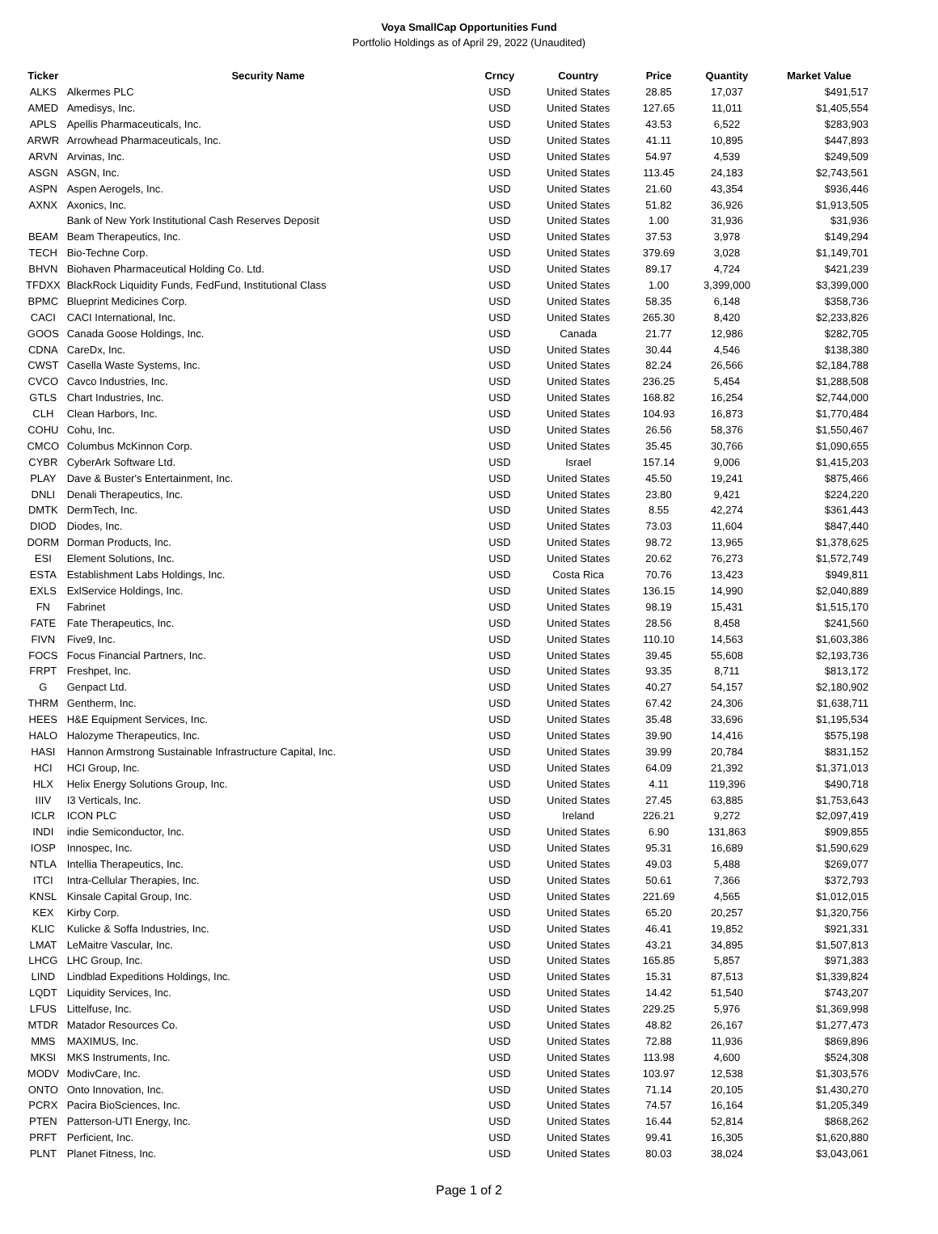Voya SmallCap Opportunities Fund
Portfolio Holdings as of April 29, 2022 (Unaudited)
| Ticker | Security Name | Crncy | Country | Price | Quantity | Market Value |
| --- | --- | --- | --- | --- | --- | --- |
| ALKS | Alkermes PLC | USD | United States | 28.85 | 17,037 | $491,517 |
| AMED | Amedisys, Inc. | USD | United States | 127.65 | 11,011 | $1,405,554 |
| APLS | Apellis Pharmaceuticals, Inc. | USD | United States | 43.53 | 6,522 | $283,903 |
| ARWR | Arrowhead Pharmaceuticals, Inc. | USD | United States | 41.11 | 10,895 | $447,893 |
| ARVN | Arvinas, Inc. | USD | United States | 54.97 | 4,539 | $249,509 |
| ASGN | ASGN, Inc. | USD | United States | 113.45 | 24,183 | $2,743,561 |
| ASPN | Aspen Aerogels, Inc. | USD | United States | 21.60 | 43,354 | $936,446 |
| AXNX | Axonics, Inc. | USD | United States | 51.82 | 36,926 | $1,913,505 |
| | Bank of New York Institutional Cash Reserves Deposit | USD | United States | 1.00 | 31,936 | $31,936 |
| BEAM | Beam Therapeutics, Inc. | USD | United States | 37.53 | 3,978 | $149,294 |
| TECH | Bio-Techne Corp. | USD | United States | 379.69 | 3,028 | $1,149,701 |
| BHVN | Biohaven Pharmaceutical Holding Co. Ltd. | USD | United States | 89.17 | 4,724 | $421,239 |
| TFDXX | BlackRock Liquidity Funds, FedFund, Institutional Class | USD | United States | 1.00 | 3,399,000 | $3,399,000 |
| BPMC | Blueprint Medicines Corp. | USD | United States | 58.35 | 6,148 | $358,736 |
| CACI | CACI International, Inc. | USD | United States | 265.30 | 8,420 | $2,233,826 |
| GOOS | Canada Goose Holdings, Inc. | USD | Canada | 21.77 | 12,986 | $282,705 |
| CDNA | CareDx, Inc. | USD | United States | 30.44 | 4,546 | $138,380 |
| CWST | Casella Waste Systems, Inc. | USD | United States | 82.24 | 26,566 | $2,184,788 |
| CVCO | Cavco Industries, Inc. | USD | United States | 236.25 | 5,454 | $1,288,508 |
| GTLS | Chart Industries, Inc. | USD | United States | 168.82 | 16,254 | $2,744,000 |
| CLH | Clean Harbors, Inc. | USD | United States | 104.93 | 16,873 | $1,770,484 |
| COHU | Cohu, Inc. | USD | United States | 26.56 | 58,376 | $1,550,467 |
| CMCO | Columbus McKinnon Corp. | USD | United States | 35.45 | 30,766 | $1,090,655 |
| CYBR | CyberArk Software Ltd. | USD | Israel | 157.14 | 9,006 | $1,415,203 |
| PLAY | Dave & Buster's Entertainment, Inc. | USD | United States | 45.50 | 19,241 | $875,466 |
| DNLI | Denali Therapeutics, Inc. | USD | United States | 23.80 | 9,421 | $224,220 |
| DMTK | DermTech, Inc. | USD | United States | 8.55 | 42,274 | $361,443 |
| DIOD | Diodes, Inc. | USD | United States | 73.03 | 11,604 | $847,440 |
| DORM | Dorman Products, Inc. | USD | United States | 98.72 | 13,965 | $1,378,625 |
| ESI | Element Solutions, Inc. | USD | United States | 20.62 | 76,273 | $1,572,749 |
| ESTA | Establishment Labs Holdings, Inc. | USD | Costa Rica | 70.76 | 13,423 | $949,811 |
| EXLS | ExlService Holdings, Inc. | USD | United States | 136.15 | 14,990 | $2,040,889 |
| FN | Fabrinet | USD | United States | 98.19 | 15,431 | $1,515,170 |
| FATE | Fate Therapeutics, Inc. | USD | United States | 28.56 | 8,458 | $241,560 |
| FIVN | Five9, Inc. | USD | United States | 110.10 | 14,563 | $1,603,386 |
| FOCS | Focus Financial Partners, Inc. | USD | United States | 39.45 | 55,608 | $2,193,736 |
| FRPT | Freshpet, Inc. | USD | United States | 93.35 | 8,711 | $813,172 |
| G | Genpact Ltd. | USD | United States | 40.27 | 54,157 | $2,180,902 |
| THRM | Gentherm, Inc. | USD | United States | 67.42 | 24,306 | $1,638,711 |
| HEES | H&E Equipment Services, Inc. | USD | United States | 35.48 | 33,696 | $1,195,534 |
| HALO | Halozyme Therapeutics, Inc. | USD | United States | 39.90 | 14,416 | $575,198 |
| HASI | Hannon Armstrong Sustainable Infrastructure Capital, Inc. | USD | United States | 39.99 | 20,784 | $831,152 |
| HCI | HCI Group, Inc. | USD | United States | 64.09 | 21,392 | $1,371,013 |
| HLX | Helix Energy Solutions Group, Inc. | USD | United States | 4.11 | 119,396 | $490,718 |
| IIIV | I3 Verticals, Inc. | USD | United States | 27.45 | 63,885 | $1,753,643 |
| ICLR | ICON PLC | USD | Ireland | 226.21 | 9,272 | $2,097,419 |
| INDI | indie Semiconductor, Inc. | USD | United States | 6.90 | 131,863 | $909,855 |
| IOSP | Innospec, Inc. | USD | United States | 95.31 | 16,689 | $1,590,629 |
| NTLA | Intellia Therapeutics, Inc. | USD | United States | 49.03 | 5,488 | $269,077 |
| ITCI | Intra-Cellular Therapies, Inc. | USD | United States | 50.61 | 7,366 | $372,793 |
| KNSL | Kinsale Capital Group, Inc. | USD | United States | 221.69 | 4,565 | $1,012,015 |
| KEX | Kirby Corp. | USD | United States | 65.20 | 20,257 | $1,320,756 |
| KLIC | Kulicke & Soffa Industries, Inc. | USD | United States | 46.41 | 19,852 | $921,331 |
| LMAT | LeMaitre Vascular, Inc. | USD | United States | 43.21 | 34,895 | $1,507,813 |
| LHCG | LHC Group, Inc. | USD | United States | 165.85 | 5,857 | $971,383 |
| LIND | Lindblad Expeditions Holdings, Inc. | USD | United States | 15.31 | 87,513 | $1,339,824 |
| LQDT | Liquidity Services, Inc. | USD | United States | 14.42 | 51,540 | $743,207 |
| LFUS | Littelfuse, Inc. | USD | United States | 229.25 | 5,976 | $1,369,998 |
| MTDR | Matador Resources Co. | USD | United States | 48.82 | 26,167 | $1,277,473 |
| MMS | MAXIMUS, Inc. | USD | United States | 72.88 | 11,936 | $869,896 |
| MKSI | MKS Instruments, Inc. | USD | United States | 113.98 | 4,600 | $524,308 |
| MODV | ModivCare, Inc. | USD | United States | 103.97 | 12,538 | $1,303,576 |
| ONTO | Onto Innovation, Inc. | USD | United States | 71.14 | 20,105 | $1,430,270 |
| PCRX | Pacira BioSciences, Inc. | USD | United States | 74.57 | 16,164 | $1,205,349 |
| PTEN | Patterson-UTI Energy, Inc. | USD | United States | 16.44 | 52,814 | $868,262 |
| PRFT | Perficient, Inc. | USD | United States | 99.41 | 16,305 | $1,620,880 |
| PLNT | Planet Fitness, Inc. | USD | United States | 80.03 | 38,024 | $3,043,061 |
Page 1 of 2